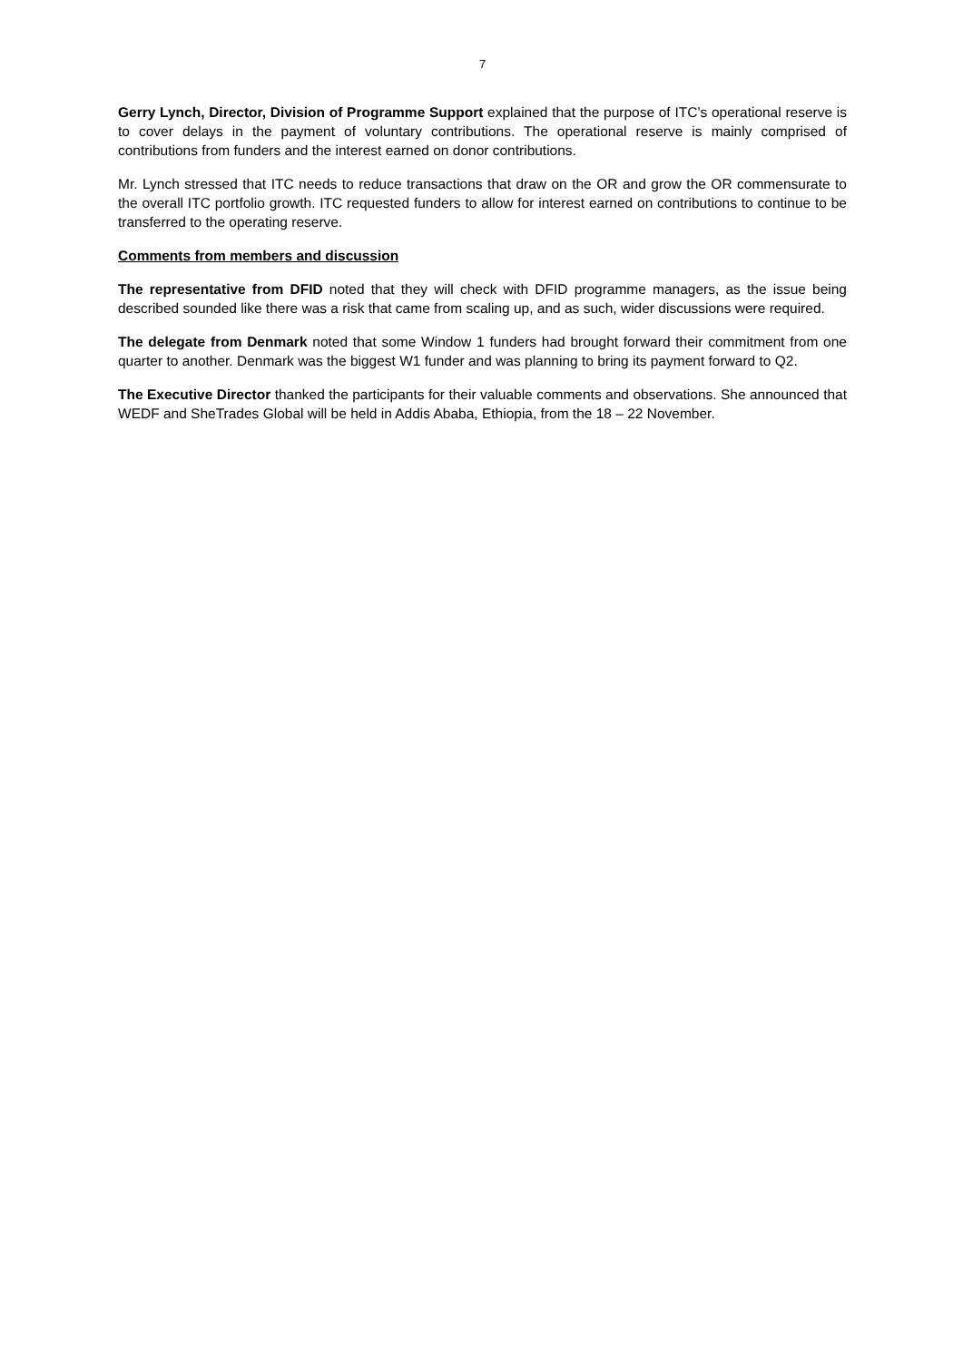7
Gerry Lynch, Director, Division of Programme Support explained that the purpose of ITC’s operational reserve is to cover delays in the payment of voluntary contributions. The operational reserve is mainly comprised of contributions from funders and the interest earned on donor contributions.
Mr. Lynch stressed that ITC needs to reduce transactions that draw on the OR and grow the OR commensurate to the overall ITC portfolio growth. ITC requested funders to allow for interest earned on contributions to continue to be transferred to the operating reserve.
Comments from members and discussion
The representative from DFID noted that they will check with DFID programme managers, as the issue being described sounded like there was a risk that came from scaling up, and as such, wider discussions were required.
The delegate from Denmark noted that some Window 1 funders had brought forward their commitment from one quarter to another. Denmark was the biggest W1 funder and was planning to bring its payment forward to Q2.
The Executive Director thanked the participants for their valuable comments and observations. She announced that WEDF and SheTrades Global will be held in Addis Ababa, Ethiopia, from the 18 – 22 November.